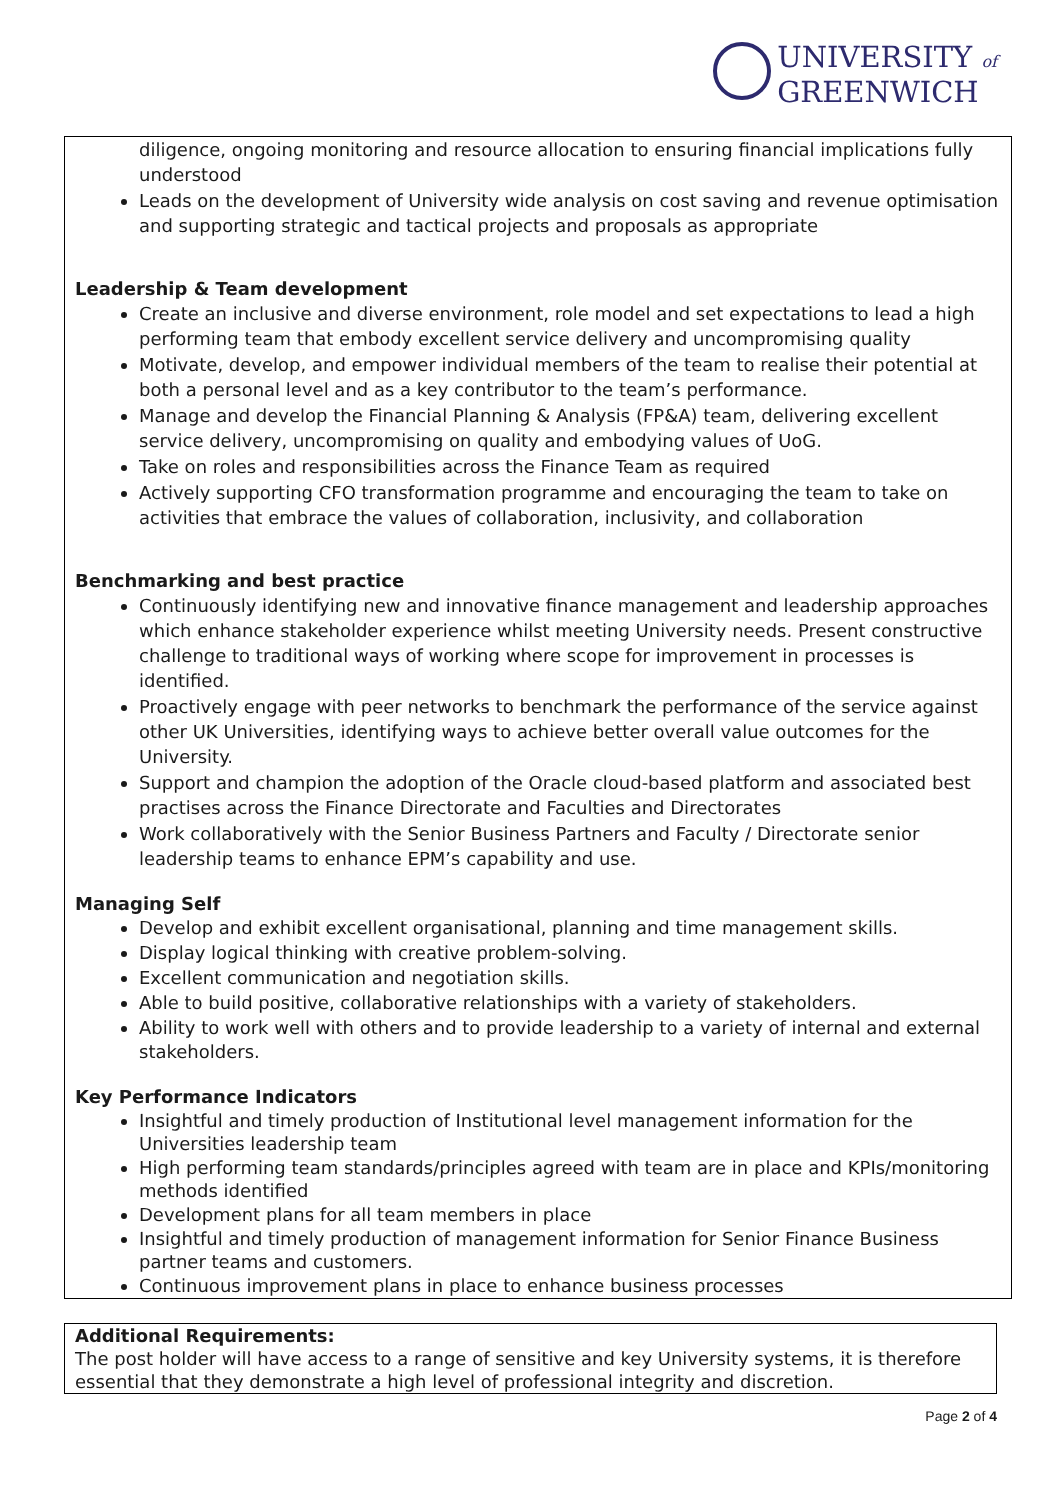UNIVERSITY of
GREENWICH
diligence, ongoing monitoring and resource allocation to ensuring financial implications fully understood
Leads on the development of University wide analysis on cost saving and revenue optimisation and supporting strategic and tactical projects and proposals as appropriate
Leadership & Team development
Create an inclusive and diverse environment, role model and set expectations to lead a high performing team that embody excellent service delivery and uncompromising quality
Motivate, develop, and empower individual members of the team to realise their potential at both a personal level and as a key contributor to the team’s performance.
Manage and develop the Financial Planning & Analysis (FP&A) team, delivering excellent service delivery, uncompromising on quality and embodying values of UoG.
Take on roles and responsibilities across the Finance Team as required
Actively supporting CFO transformation programme and encouraging the team to take on activities that embrace the values of collaboration, inclusivity, and collaboration
Benchmarking and best practice
Continuously identifying new and innovative finance management and leadership approaches which enhance stakeholder experience whilst meeting University needs. Present constructive challenge to traditional ways of working where scope for improvement in processes is identified.
Proactively engage with peer networks to benchmark the performance of the service against other UK Universities, identifying ways to achieve better overall value outcomes for the University.
Support and champion the adoption of the Oracle cloud-based platform and associated best practises across the Finance Directorate and Faculties and Directorates
Work collaboratively with the Senior Business Partners and Faculty / Directorate senior leadership teams to enhance EPM’s capability and use.
Managing Self
Develop and exhibit excellent organisational, planning and time management skills.
Display logical thinking with creative problem-solving.
Excellent communication and negotiation skills.
Able to build positive, collaborative relationships with a variety of stakeholders.
Ability to work well with others and to provide leadership to a variety of internal and external stakeholders.
Key Performance Indicators
Insightful and timely production of Institutional level management information for the Universities leadership team
High performing team standards/principles agreed with team are in place and KPIs/monitoring methods identified
Development plans for all team members in place
Insightful and timely production of management information for Senior Finance Business partner teams and customers.
Continuous improvement plans in place to enhance business processes
Additional Requirements:
The post holder will have access to a range of sensitive and key University systems, it is therefore essential that they demonstrate a high level of professional integrity and discretion.
Page 2 of 4